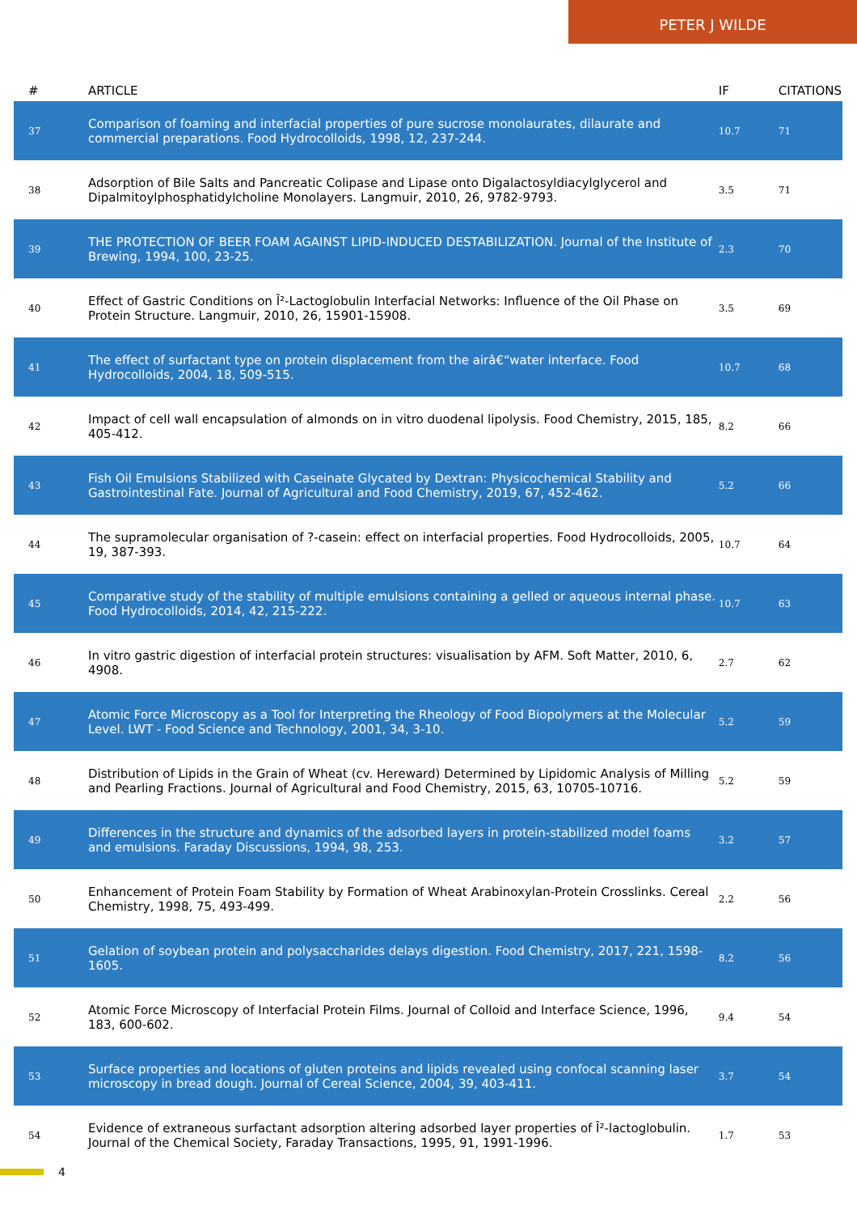PETER J WILDE
| # | ARTICLE | IF | CITATIONS |
| --- | --- | --- | --- |
| 37 | Comparison of foaming and interfacial properties of pure sucrose monolaurates, dilaurate and commercial preparations. Food Hydrocolloids, 1998, 12, 237-244. | 10.7 | 71 |
| 38 | Adsorption of Bile Salts and Pancreatic Colipase and Lipase onto Digalactosyldiacylglycerol and Dipalmitoylphosphatidylcholine Monolayers. Langmuir, 2010, 26, 9782-9793. | 3.5 | 71 |
| 39 | THE PROTECTION OF BEER FOAM AGAINST LIPID-INDUCED DESTABILIZATION. Journal of the Institute of Brewing, 1994, 100, 23-25. | 2.3 | 70 |
| 40 | Effect of Gastric Conditions on Î²-Lactoglobulin Interfacial Networks: Influence of the Oil Phase on Protein Structure. Langmuir, 2010, 26, 15901-15908. | 3.5 | 69 |
| 41 | The effect of surfactant type on protein displacement from the airâ€“water interface. Food Hydrocolloids, 2004, 18, 509-515. | 10.7 | 68 |
| 42 | Impact of cell wall encapsulation of almonds on in vitro duodenal lipolysis. Food Chemistry, 2015, 185, 405-412. | 8.2 | 66 |
| 43 | Fish Oil Emulsions Stabilized with Caseinate Glycated by Dextran: Physicochemical Stability and Gastrointestinal Fate. Journal of Agricultural and Food Chemistry, 2019, 67, 452-462. | 5.2 | 66 |
| 44 | The supramolecular organisation of ?-casein: effect on interfacial properties. Food Hydrocolloids, 2005, 19, 387-393. | 10.7 | 64 |
| 45 | Comparative study of the stability of multiple emulsions containing a gelled or aqueous internal phase. Food Hydrocolloids, 2014, 42, 215-222. | 10.7 | 63 |
| 46 | In vitro gastric digestion of interfacial protein structures: visualisation by AFM. Soft Matter, 2010, 6, 4908. | 2.7 | 62 |
| 47 | Atomic Force Microscopy as a Tool for Interpreting the Rheology of Food Biopolymers at the Molecular Level. LWT - Food Science and Technology, 2001, 34, 3-10. | 5.2 | 59 |
| 48 | Distribution of Lipids in the Grain of Wheat (cv. Hereward) Determined by Lipidomic Analysis of Milling and Pearling Fractions. Journal of Agricultural and Food Chemistry, 2015, 63, 10705-10716. | 5.2 | 59 |
| 49 | Differences in the structure and dynamics of the adsorbed layers in protein-stabilized model foams and emulsions. Faraday Discussions, 1994, 98, 253. | 3.2 | 57 |
| 50 | Enhancement of Protein Foam Stability by Formation of Wheat Arabinoxylan-Protein Crosslinks. Cereal Chemistry, 1998, 75, 493-499. | 2.2 | 56 |
| 51 | Gelation of soybean protein and polysaccharides delays digestion. Food Chemistry, 2017, 221, 1598-1605. | 8.2 | 56 |
| 52 | Atomic Force Microscopy of Interfacial Protein Films. Journal of Colloid and Interface Science, 1996, 183, 600-602. | 9.4 | 54 |
| 53 | Surface properties and locations of gluten proteins and lipids revealed using confocal scanning laser microscopy in bread dough. Journal of Cereal Science, 2004, 39, 403-411. | 3.7 | 54 |
| 54 | Evidence of extraneous surfactant adsorption altering adsorbed layer properties of Î²-lactoglobulin. Journal of the Chemical Society, Faraday Transactions, 1995, 91, 1991-1996. | 1.7 | 53 |
4